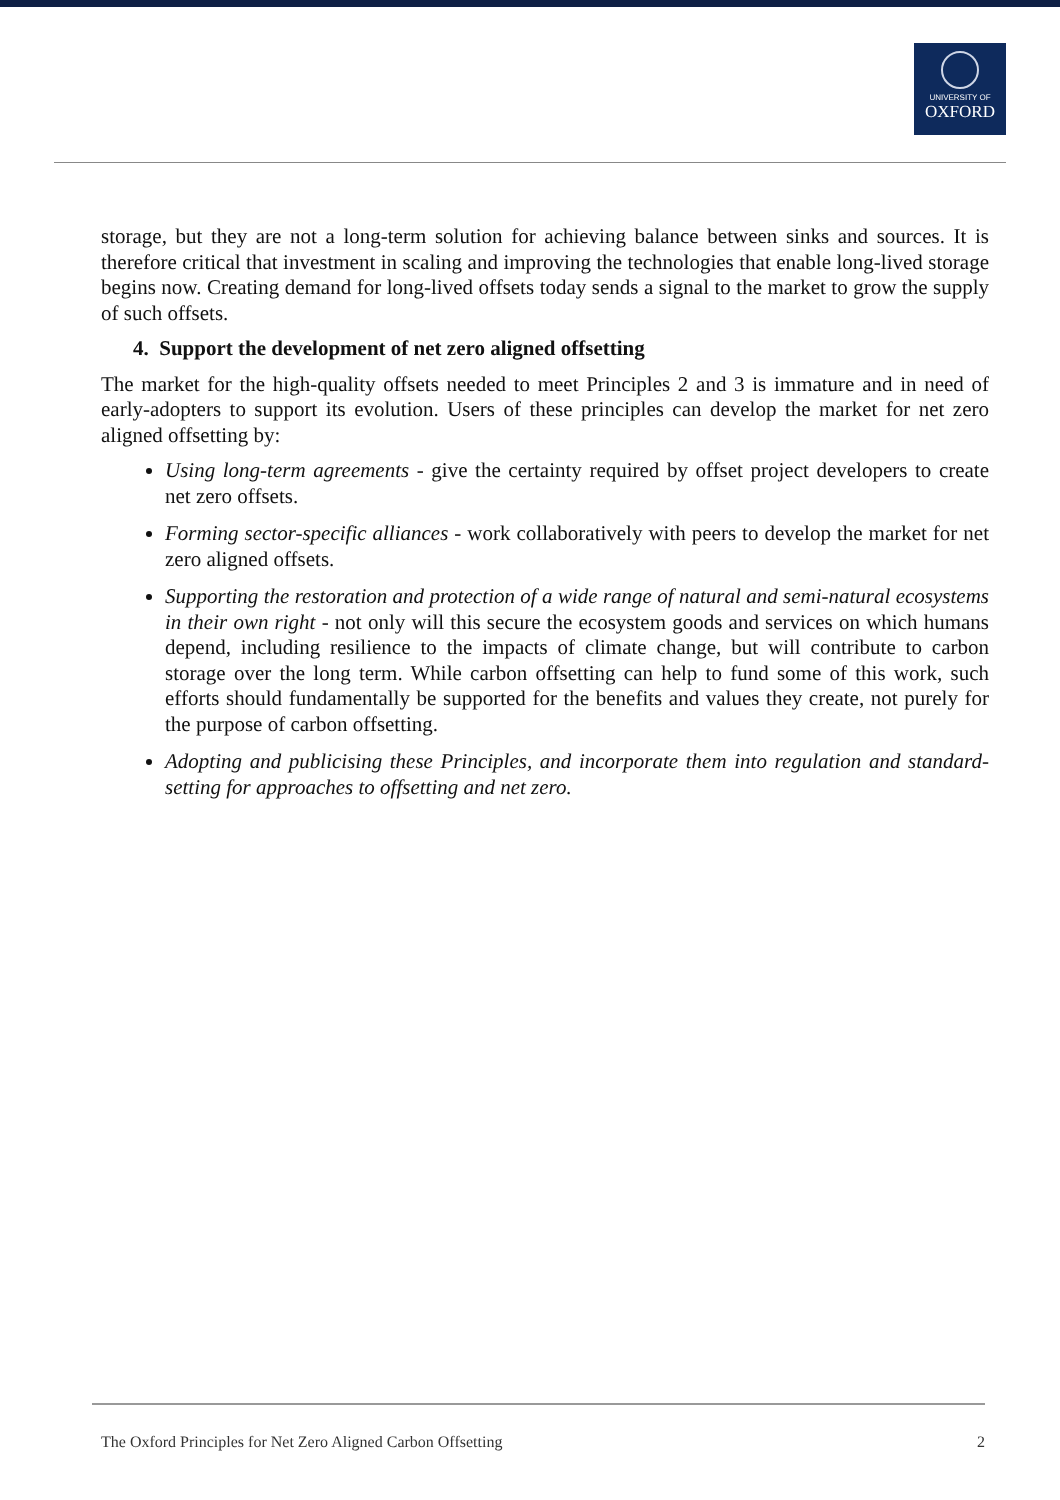UNIVERSITY OF
OXFORD
storage, but they are not a long-term solution for achieving balance between sinks and sources. It is therefore critical that investment in scaling and improving the technologies that enable long-lived storage begins now. Creating demand for long-lived offsets today sends a signal to the market to grow the supply of such offsets.
4. Support the development of net zero aligned offsetting
The market for the high-quality offsets needed to meet Principles 2 and 3 is immature and in need of early-adopters to support its evolution. Users of these principles can develop the market for net zero aligned offsetting by:
Using long-term agreements - give the certainty required by offset project developers to create net zero offsets.
Forming sector-specific alliances - work collaboratively with peers to develop the market for net zero aligned offsets.
Supporting the restoration and protection of a wide range of natural and semi-natural ecosystems in their own right - not only will this secure the ecosystem goods and services on which humans depend, including resilience to the impacts of climate change, but will contribute to carbon storage over the long term. While carbon offsetting can help to fund some of this work, such efforts should fundamentally be supported for the benefits and values they create, not purely for the purpose of carbon offsetting.
Adopting and publicising these Principles, and incorporate them into regulation and standard-setting for approaches to offsetting and net zero.
The Oxford Principles for Net Zero Aligned Carbon Offsetting 2